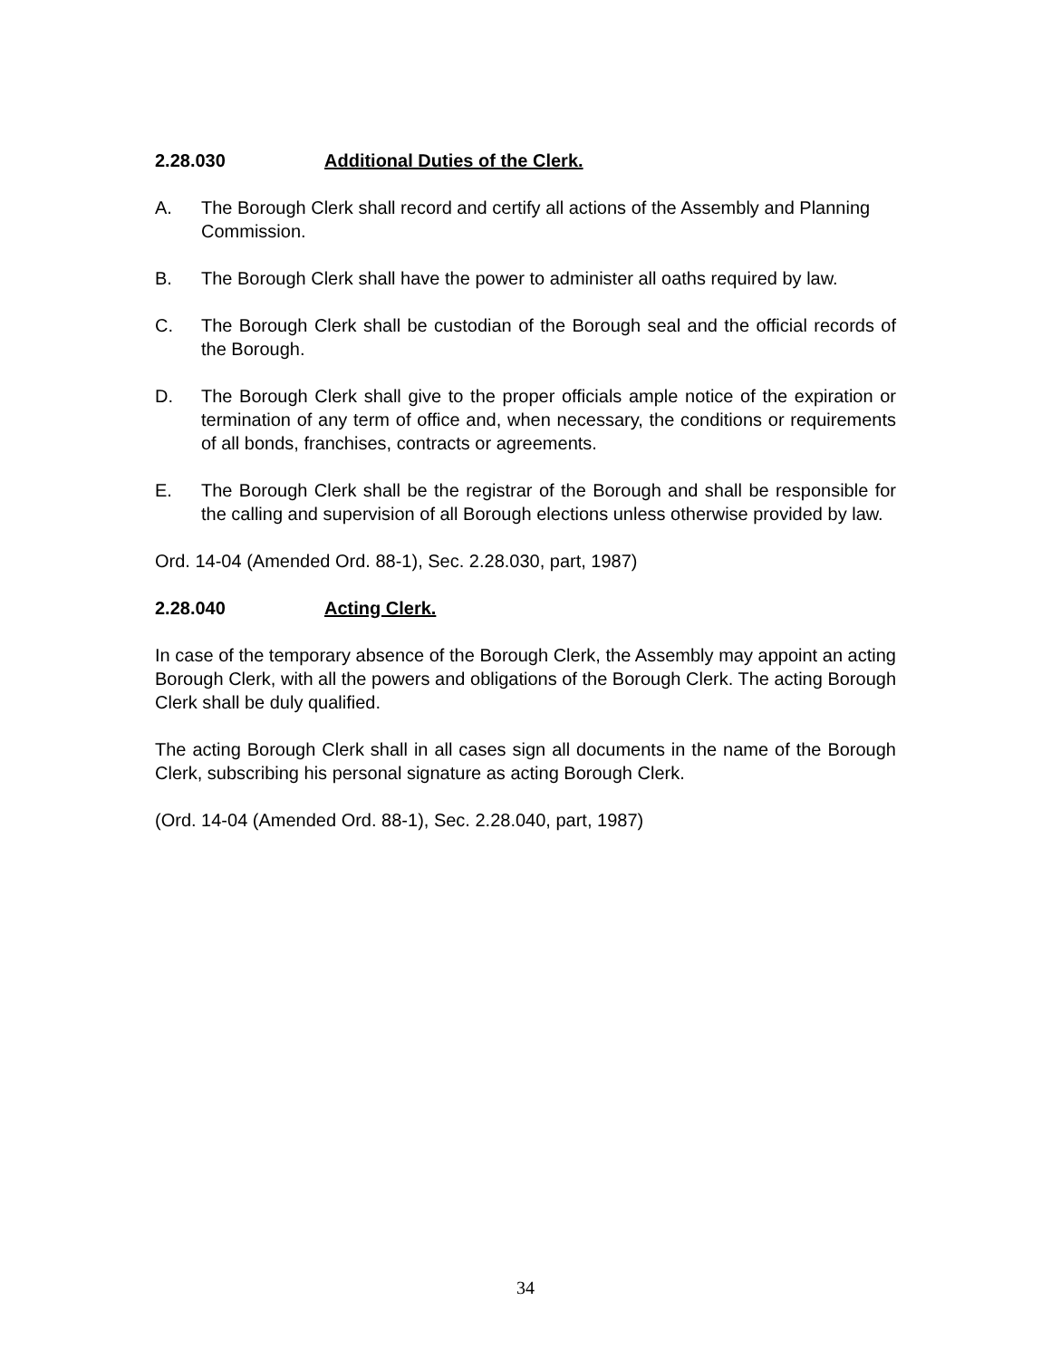2.28.030 Additional Duties of the Clerk.
A. The Borough Clerk shall record and certify all actions of the Assembly and Planning Commission.
B. The Borough Clerk shall have the power to administer all oaths required by law.
C. The Borough Clerk shall be custodian of the Borough seal and the official records of the Borough.
D. The Borough Clerk shall give to the proper officials ample notice of the expiration or termination of any term of office and, when necessary, the conditions or requirements of all bonds, franchises, contracts or agreements.
E. The Borough Clerk shall be the registrar of the Borough and shall be responsible for the calling and supervision of all Borough elections unless otherwise provided by law.
Ord. 14-04 (Amended Ord. 88-1), Sec. 2.28.030, part, 1987)
2.28.040 Acting Clerk.
In case of the temporary absence of the Borough Clerk, the Assembly may appoint an acting Borough Clerk, with all the powers and obligations of the Borough Clerk. The acting Borough Clerk shall be duly qualified.
The acting Borough Clerk shall in all cases sign all documents in the name of the Borough Clerk, subscribing his personal signature as acting Borough Clerk.
(Ord. 14-04 (Amended Ord. 88-1), Sec. 2.28.040, part, 1987)
34